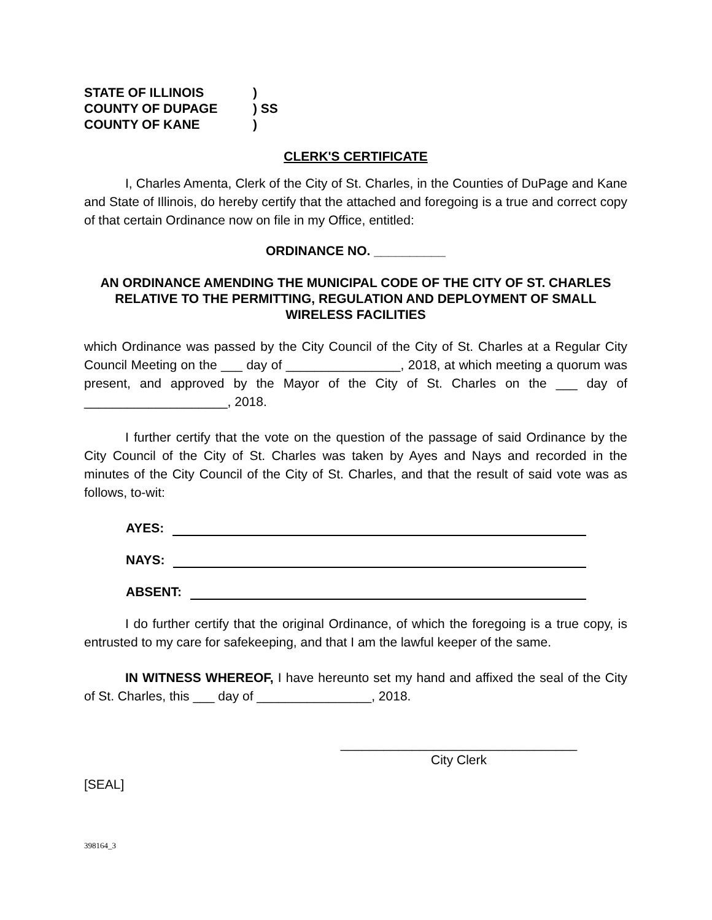STATE OF ILLINOIS)
COUNTY OF DUPAGE) SS
COUNTY OF KANE)
CLERK'S CERTIFICATE
I, Charles Amenta, Clerk of the City of St. Charles, in the Counties of DuPage and Kane and State of Illinois, do hereby certify that the attached and foregoing is a true and correct copy of that certain Ordinance now on file in my Office, entitled:
ORDINANCE NO. __________
AN ORDINANCE AMENDING THE MUNICIPAL CODE OF THE CITY OF ST. CHARLES RELATIVE TO THE PERMITTING, REGULATION AND DEPLOYMENT OF SMALL WIRELESS FACILITIES
which Ordinance was passed by the City Council of the City of St. Charles at a Regular City Council Meeting on the ___ day of ________________, 2018, at which meeting a quorum was present, and approved by the Mayor of the City of St. Charles on the ___ day of ____________________, 2018.
I further certify that the vote on the question of the passage of said Ordinance by the City Council of the City of St. Charles was taken by Ayes and Nays and recorded in the minutes of the City Council of the City of St. Charles, and that the result of said vote was as follows, to-wit:
AYES:
NAYS:
ABSENT:
I do further certify that the original Ordinance, of which the foregoing is a true copy, is entrusted to my care for safekeeping, and that I am the lawful keeper of the same.
IN WITNESS WHEREOF, I have hereunto set my hand and affixed the seal of the City of St. Charles, this ___ day of ________________, 2018.
_________________________________
City Clerk
[SEAL]
398164_3